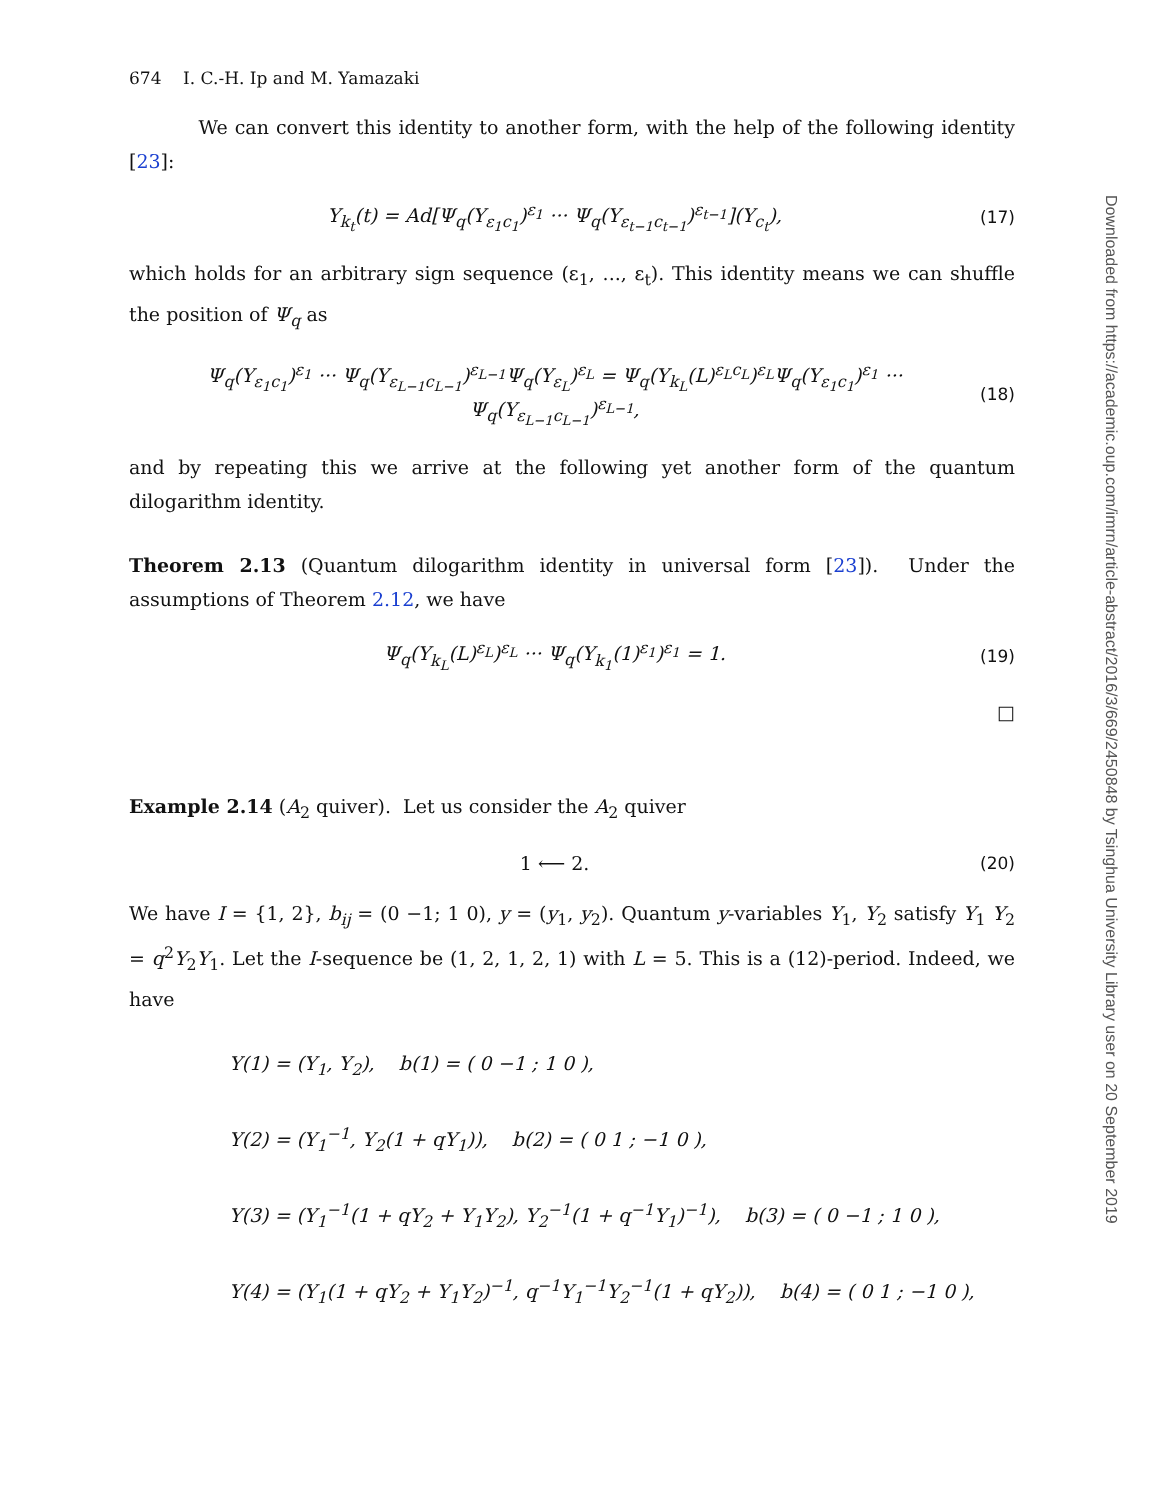674 I. C.-H. Ip and M. Yamazaki
We can convert this identity to another form, with the help of the following identity [23]:
Y<sub>k<sub>t</sub></sub>(t) = Ad[Ψ<sub>q</sub>(Y<sub>ε<sub>1</sub>c<sub>1</sub></sub>)<sup>ε<sub>1</sub></sup> ··· Ψ<sub>q</sub>(Y<sub>ε<sub>t−1</sub>c<sub>t−1</sub></sub>)<sup>ε<sub>t−1</sub></sup>](Y<sub>c<sub>t</sub></sub>), (17)
which holds for an arbitrary sign sequence (ε<sub>1</sub>, ..., ε<sub>t</sub>). This identity means we can shuffle the position of Ψ<sub>q</sub> as
Ψ<sub>q</sub>(Y<sub>ε<sub>1</sub>c<sub>1</sub></sub>)<sup>ε<sub>1</sub></sup> ··· Ψ<sub>q</sub>(Y<sub>ε<sub>L−1</sub>c<sub>L−1</sub></sub>)<sup>ε<sub>L−1</sub></sup>Ψ<sub>q</sub>(Y<sub>ε<sub>L</sub></sub>)<sup>ε<sub>L</sub></sup> = Ψ<sub>q</sub>(Y<sub>k<sub>L</sub></sub>(L)<sup>ε<sub>L</sub>c<sub>L</sub></sup>)<sup>ε<sub>L</sub></sup>Ψ<sub>q</sub>(Y<sub>ε<sub>1</sub>c<sub>1</sub></sub>)<sup>ε<sub>1</sub></sup> ··· Ψ<sub>q</sub>(Y<sub>ε<sub>L−1</sub>c<sub>L−1</sub></sub>)<sup>ε<sub>L−1</sub></sup>, (18)
and by repeating this we arrive at the following yet another form of the quantum dilogarithm identity.
Theorem 2.13 (Quantum dilogarithm identity in universal form [23]). Under the assumptions of Theorem 2.12, we have
Ψ<sub>q</sub>(Y<sub>k<sub>L</sub></sub>(L)<sup>ε<sub>L</sub></sup>)<sup>ε<sub>L</sub></sup> ··· Ψ<sub>q</sub>(Y<sub>k<sub>1</sub></sub>(1)<sup>ε<sub>1</sub></sup>)<sup>ε<sub>1</sub></sup> = 1. (19)
□
Example 2.14 (A<sub>2</sub> quiver). Let us consider the A<sub>2</sub> quiver
1 ⟵ 2. (20)
We have I = {1, 2}, b<sub>ij</sub> = (0 −1; 1 0), y = (y<sub>1</sub>, y<sub>2</sub>). Quantum y-variables Y<sub>1</sub>, Y<sub>2</sub> satisfy Y<sub>1</sub> Y<sub>2</sub> = q<sup>2</sup>Y<sub>2</sub>Y<sub>1</sub>. Let the I-sequence be (1, 2, 1, 2, 1) with L = 5. This is a (12)-period. Indeed, we have
Y(1) = (Y<sub>1</sub>, Y<sub>2</sub>), b(1) = ( 0 −1 ; 1 0 ),
Y(2) = (Y<sub>1</sub><sup>−1</sup>, Y<sub>2</sub>(1 + qY<sub>1</sub>)), b(2) = ( 0 1 ; −1 0 ),
Y(3) = (Y<sub>1</sub><sup>−1</sup>(1 + qY<sub>2</sub> + Y<sub>1</sub>Y<sub>2</sub>), Y<sub>2</sub><sup>−1</sup>(1 + q<sup>−1</sup>Y<sub>1</sub>)<sup>−1</sup>), b(3) = ( 0 −1 ; 1 0 ),
Y(4) = (Y<sub>1</sub>(1 + qY<sub>2</sub> + Y<sub>1</sub>Y<sub>2</sub>)<sup>−1</sup>, q<sup>−1</sup>Y<sub>1</sub><sup>−1</sup>Y<sub>2</sub><sup>−1</sup>(1 + qY<sub>2</sub>)), b(4) = ( 0 1 ; −1 0 ),
Downloaded from https://academic.oup.com/imrn/article-abstract/2016/3/669/2450848 by Tsinghua University Library user on 20 September 2019